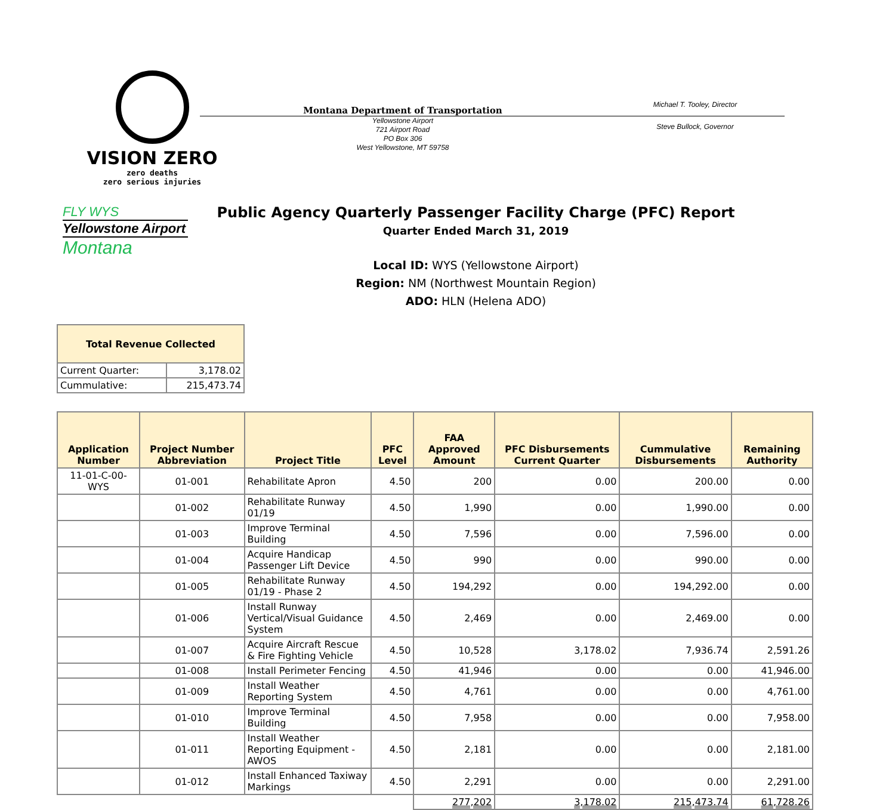VISION ZERO
zero deaths
zero serious injuries
Montana Department of Transportation
Michael T. Tooley, Director
Yellowstone Airport
721 Airport Road
PO Box 306
West Yellowstone, MT 59758
Steve Bullock, Governor
FLY WYS
Yellowstone Airport
Montana
Public Agency Quarterly Passenger Facility Charge (PFC) Report
Quarter Ended March 31, 2019
Local ID: WYS (Yellowstone Airport)
Region: NM (Northwest Mountain Region)
ADO: HLN (Helena ADO)
| Total Revenue Collected | |
| --- | --- |
| Current Quarter: | 3,178.02 |
| Cummulative: | 215,473.74 |
| Application Number | Project Number Abbreviation | Project Title | PFC Level | FAA Approved Amount | PFC Disbursements Current Quarter | Cummulative Disbursements | Remaining Authority |
| --- | --- | --- | --- | --- | --- | --- | --- |
| 11-01-C-00-WYS | 01-001 | Rehabilitate Apron | 4.50 | 200 | 0.00 | 200.00 | 0.00 |
| | 01-002 | Rehabilitate Runway 01/19 | 4.50 | 1,990 | 0.00 | 1,990.00 | 0.00 |
| | 01-003 | Improve Terminal Building | 4.50 | 7,596 | 0.00 | 7,596.00 | 0.00 |
| | 01-004 | Acquire Handicap Passenger Lift Device | 4.50 | 990 | 0.00 | 990.00 | 0.00 |
| | 01-005 | Rehabilitate Runway 01/19 - Phase 2 | 4.50 | 194,292 | 0.00 | 194,292.00 | 0.00 |
| | 01-006 | Install Runway Vertical/Visual Guidance System | 4.50 | 2,469 | 0.00 | 2,469.00 | 0.00 |
| | 01-007 | Acquire Aircraft Rescue & Fire Fighting Vehicle | 4.50 | 10,528 | 3,178.02 | 7,936.74 | 2,591.26 |
| | 01-008 | Install Perimeter Fencing | 4.50 | 41,946 | 0.00 | 0.00 | 41,946.00 |
| | 01-009 | Install Weather Reporting System | 4.50 | 4,761 | 0.00 | 0.00 | 4,761.00 |
| | 01-010 | Improve Terminal Building | 4.50 | 7,958 | 0.00 | 0.00 | 7,958.00 |
| | 01-011 | Install Weather Reporting Equipment - AWOS | 4.50 | 2,181 | 0.00 | 0.00 | 2,181.00 |
| | 01-012 | Install Enhanced Taxiway Markings | 4.50 | 2,291 | 0.00 | 0.00 | 2,291.00 |
| | | | | 277,202 | 3,178.02 | 215,473.74 | 61,728.26 |